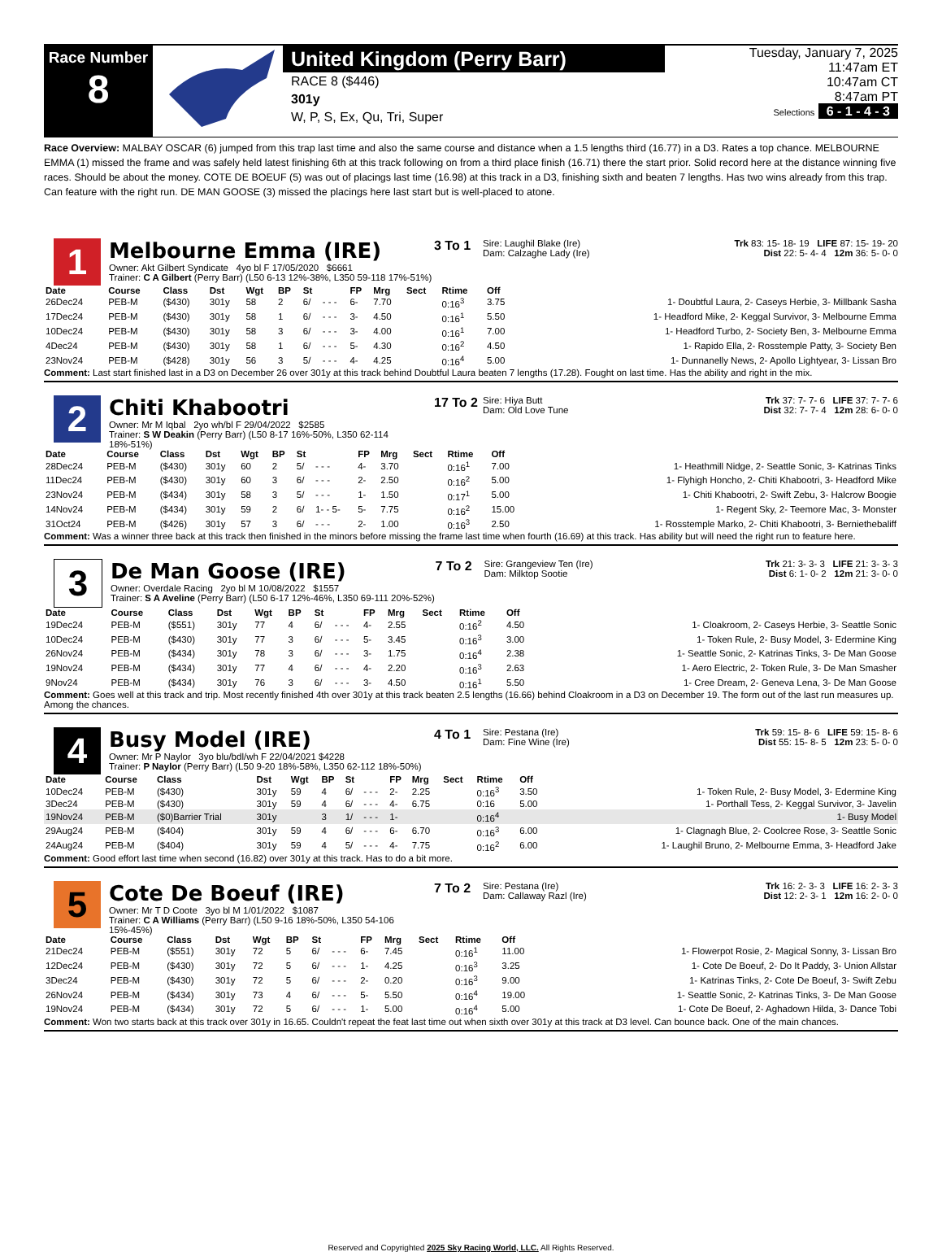Race Number
8
United Kingdom (Perry Barr)
RACE 8 ($446)
301y
W, P, S, Ex, Qu, Tri, Super
Tuesday, January 7, 2025
11:47am ET
10:47am CT
8:47am PT
Selections 6 - 1 - 4 - 3
Race Overview: MALBAY OSCAR (6) jumped from this trap last time and also the same course and distance when a 1.5 lengths third (16.77) in a D3. Rates a top chance. MELBOURNE EMMA (1) missed the frame and was safely held latest finishing 6th at this track following on from a third place finish (16.71) there the start prior. Solid record here at the distance winning five races. Should be about the money. COTE DE BOEUF (5) was out of placings last time (16.98) at this track in a D3, finishing sixth and beaten 7 lengths. Has two wins already from this trap. Can feature with the right run. DE MAN GOOSE (3) missed the placings here last start but is well-placed to atone.
1
Melbourne Emma (IRE)
Owner: Akt Gilbert Syndicate 4yo bl F 17/05/2020 $6661
Trainer: C A Gilbert (Perry Barr) (L50 6-13 12%-38%, L350 59-118 17%-51%)
3 To 1
Sire: Laughil Blake (Ire)
Dam: Calzaghe Lady (Ire)
Trk 83: 15- 18- 19 LIFE 87: 15- 19- 20
Dist 22: 5- 4- 4 12m 36: 5- 0- 0
| Date | Course | Class | Dst | Wgt | BP | St | | FP | Mrg | Sect | Rtime | Off | |
| --- | --- | --- | --- | --- | --- | --- | --- | --- | --- | --- | --- | --- | --- |
| 26Dec24 | PEB-M | ($430) | 301y | 58 | 2 | 6/ | - - - | 6- | 7.70 | | 0:16<sup>3</sup> | 3.75 | 1- Doubtful Laura, 2- Caseys Herbie, 3- Millbank Sasha |
| 17Dec24 | PEB-M | ($430) | 301y | 58 | 1 | 6/ | - - - | 3- | 4.50 | | 0:16<sup>1</sup> | 5.50 | 1- Headford Mike, 2- Keggal Survivor, 3- Melbourne Emma |
| 10Dec24 | PEB-M | ($430) | 301y | 58 | 3 | 6/ | - - - | 3- | 4.00 | | 0:16<sup>1</sup> | 7.00 | 1- Headford Turbo, 2- Society Ben, 3- Melbourne Emma |
| 4Dec24 | PEB-M | ($430) | 301y | 58 | 1 | 6/ | - - - | 5- | 4.30 | | 0:16<sup>2</sup> | 4.50 | 1- Rapido Ella, 2- Rosstemple Patty, 3- Society Ben |
| 23Nov24 | PEB-M | ($428) | 301y | 56 | 3 | 5/ | - - - | 4- | 4.25 | | 0:16<sup>4</sup> | 5.00 | 1- Dunnanelly News, 2- Apollo Lightyear, 3- Lissan Bro |
Comment: Last start finished last in a D3 on December 26 over 301y at this track behind Doubtful Laura beaten 7 lengths (17.28). Fought on last time. Has the ability and right in the mix.
2
Chiti Khabootri
Owner: Mr M Iqbal 2yo wh/bl F 29/04/2022 $2585
Trainer: S W Deakin (Perry Barr) (L50 8-17 16%-50%, L350 62-114 18%-51%)
17 To 2
Sire: Hiya Butt
Dam: Old Love Tune
Trk 37: 7- 7- 6 LIFE 37: 7- 7- 6
Dist 32: 7- 7- 4 12m 28: 6- 0- 0
| Date | Course | Class | Dst | Wgt | BP | St | | FP | Mrg | Sect | Rtime | Off | |
| --- | --- | --- | --- | --- | --- | --- | --- | --- | --- | --- | --- | --- | --- |
| 28Dec24 | PEB-M | ($430) | 301y | 60 | 2 | 5/ | - - - | 4- | 3.70 | | 0:16<sup>1</sup> | 7.00 | 1- Heathmill Nidge, 2- Seattle Sonic, 3- Katrinas Tinks |
| 11Dec24 | PEB-M | ($430) | 301y | 60 | 3 | 6/ | - - - | 2- | 2.50 | | 0:16<sup>2</sup> | 5.00 | 1- Flyhigh Honcho, 2- Chiti Khabootri, 3- Headford Mike |
| 23Nov24 | PEB-M | ($434) | 301y | 58 | 3 | 5/ | - - - | 1- | 1.50 | | 0:17<sup>1</sup> | 5.00 | 1- Chiti Khabootri, 2- Swift Zebu, 3- Halcrow Boogie |
| 14Nov24 | PEB-M | ($434) | 301y | 59 | 2 | 6/ | 1- - 5- | 5- | 7.75 | | 0:16<sup>2</sup> | 15.00 | 1- Regent Sky, 2- Teemore Mac, 3- Monster |
| 31Oct24 | PEB-M | ($426) | 301y | 57 | 3 | 6/ | - - - | 2- | 1.00 | | 0:16<sup>3</sup> | 2.50 | 1- Rosstemple Marko, 2- Chiti Khabootri, 3- Berniethebaliff |
Comment: Was a winner three back at this track then finished in the minors before missing the frame last time when fourth (16.69) at this track. Has ability but will need the right run to feature here.
3
De Man Goose (IRE)
Owner: Overdale Racing 2yo bl M 10/08/2022 $1557
Trainer: S A Aveline (Perry Barr) (L50 6-17 12%-46%, L350 69-111 20%-52%)
7 To 2
Sire: Grangeview Ten (Ire)
Dam: Milktop Sootie
Trk 21: 3- 3- 3 LIFE 21: 3- 3- 3
Dist 6: 1- 0- 2 12m 21: 3- 0- 0
| Date | Course | Class | Dst | Wgt | BP | St | | FP | Mrg | Sect | Rtime | Off | |
| --- | --- | --- | --- | --- | --- | --- | --- | --- | --- | --- | --- | --- | --- |
| 19Dec24 | PEB-M | ($551) | 301y | 77 | 4 | 6/ | - - - | 4- | 2.55 | | 0:16<sup>2</sup> | 4.50 | 1- Cloakroom, 2- Caseys Herbie, 3- Seattle Sonic |
| 10Dec24 | PEB-M | ($430) | 301y | 77 | 3 | 6/ | - - - | 5- | 3.45 | | 0:16<sup>3</sup> | 3.00 | 1- Token Rule, 2- Busy Model, 3- Edermine King |
| 26Nov24 | PEB-M | ($434) | 301y | 78 | 3 | 6/ | - - - | 3- | 1.75 | | 0:16<sup>4</sup> | 2.38 | 1- Seattle Sonic, 2- Katrinas Tinks, 3- De Man Goose |
| 19Nov24 | PEB-M | ($434) | 301y | 77 | 4 | 6/ | - - - | 4- | 2.20 | | 0:16<sup>3</sup> | 2.63 | 1- Aero Electric, 2- Token Rule, 3- De Man Smasher |
| 9Nov24 | PEB-M | ($434) | 301y | 76 | 3 | 6/ | - - - | 3- | 4.50 | | 0:16<sup>1</sup> | 5.50 | 1- Cree Dream, 2- Geneva Lena, 3- De Man Goose |
Comment: Goes well at this track and trip. Most recently finished 4th over 301y at this track beaten 2.5 lengths (16.66) behind Cloakroom in a D3 on December 19. The form out of the last run measures up. Among the chances.
4
Busy Model (IRE)
Owner: Mr P Naylor 3yo blu/bdl/wh F 22/04/2021 $4228
Trainer: P Naylor (Perry Barr) (L50 9-20 18%-58%, L350 62-112 18%-50%)
4 To 1
Sire: Pestana (Ire)
Dam: Fine Wine (Ire)
Trk 59: 15- 8- 6 LIFE 59: 15- 8- 6
Dist 55: 15- 8- 5 12m 23: 5- 0- 0
| Date | Course | Class | Dst | Wgt | BP | St | | FP | Mrg | Sect | Rtime | Off | |
| --- | --- | --- | --- | --- | --- | --- | --- | --- | --- | --- | --- | --- | --- |
| 10Dec24 | PEB-M | ($430) | 301y | 59 | 4 | 6/ | - - - | 2- | 2.25 | | 0:16<sup>3</sup> | 3.50 | 1- Token Rule, 2- Busy Model, 3- Edermine King |
| 3Dec24 | PEB-M | ($430) | 301y | 59 | 4 | 6/ | - - - | 4- | 6.75 | | 0:16 | 5.00 | 1- Porthall Tess, 2- Keggal Survivor, 3- Javelin |
| 19Nov24 | PEB-M | ($0)Barrier Trial | 301y | | 3 | 1/ | - - - | 1- | | | 0:16<sup>4</sup> | | 1- Busy Model |
| 29Aug24 | PEB-M | ($404) | 301y | 59 | 4 | 6/ | - - - | 6- | 6.70 | | 0:16<sup>3</sup> | 6.00 | 1- Clagnagh Blue, 2- Coolcree Rose, 3- Seattle Sonic |
| 24Aug24 | PEB-M | ($404) | 301y | 59 | 4 | 5/ | - - - | 4- | 7.75 | | 0:16<sup>2</sup> | 6.00 | 1- Laughil Bruno, 2- Melbourne Emma, 3- Headford Jake |
Comment: Good effort last time when second (16.82) over 301y at this track. Has to do a bit more.
5
Cote De Boeuf (IRE)
Owner: Mr T D Coote 3yo bl M 1/01/2022 $1087
Trainer: C A Williams (Perry Barr) (L50 9-16 18%-50%, L350 54-106 15%-45%)
7 To 2
Sire: Pestana (Ire)
Dam: Callaway Razl (Ire)
Trk 16: 2- 3- 3 LIFE 16: 2- 3- 3
Dist 12: 2- 3- 1 12m 16: 2- 0- 0
| Date | Course | Class | Dst | Wgt | BP | St | | FP | Mrg | Sect | Rtime | Off | |
| --- | --- | --- | --- | --- | --- | --- | --- | --- | --- | --- | --- | --- | --- |
| 21Dec24 | PEB-M | ($551) | 301y | 72 | 5 | 6/ | - - - | 6- | 7.45 | | 0:16<sup>1</sup> | 11.00 | 1- Flowerpot Rosie, 2- Magical Sonny, 3- Lissan Bro |
| 12Dec24 | PEB-M | ($430) | 301y | 72 | 5 | 6/ | - - - | 1- | 4.25 | | 0:16<sup>3</sup> | 3.25 | 1- Cote De Boeuf, 2- Do It Paddy, 3- Union Allstar |
| 3Dec24 | PEB-M | ($430) | 301y | 72 | 5 | 6/ | - - - | 2- | 0.20 | | 0:16<sup>3</sup> | 9.00 | 1- Katrinas Tinks, 2- Cote De Boeuf, 3- Swift Zebu |
| 26Nov24 | PEB-M | ($434) | 301y | 73 | 4 | 6/ | - - - | 5- | 5.50 | | 0:16<sup>4</sup> | 19.00 | 1- Seattle Sonic, 2- Katrinas Tinks, 3- De Man Goose |
| 19Nov24 | PEB-M | ($434) | 301y | 72 | 5 | 6/ | - - - | 1- | 5.00 | | 0:16<sup>4</sup> | 5.00 | 1- Cote De Boeuf, 2- Aghadown Hilda, 3- Dance Tobi |
Comment: Won two starts back at this track over 301y in 16.65. Couldn't repeat the feat last time out when sixth over 301y at this track at D3 level. Can bounce back. One of the main chances.
Reserved and Copyrighted 2025 Sky Racing World, LLC. All Rights Reserved.